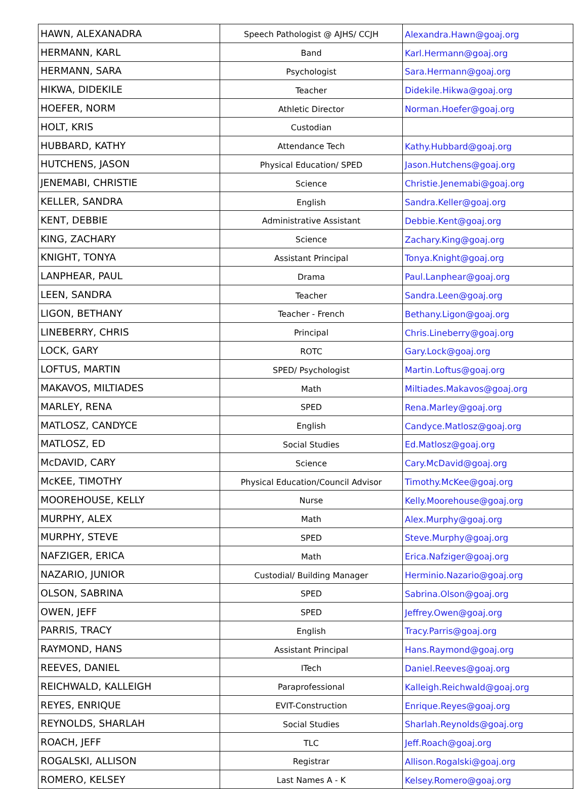| HAWN, ALEXANADRA | Speech Pathologist @ AJHS/ CCJH | Alexandra.Hawn@goaj.org |
| HERMANN, KARL | Band | Karl.Hermann@goaj.org |
| HERMANN, SARA | Psychologist | Sara.Hermann@goaj.org |
| HIKWA, DIDEKILE | Teacher | Didekile.Hikwa@goaj.org |
| HOEFER, NORM | Athletic Director | Norman.Hoefer@goaj.org |
| HOLT, KRIS | Custodian | |
| HUBBARD, KATHY | Attendance Tech | Kathy.Hubbard@goaj.org |
| HUTCHENS, JASON | Physical Education/ SPED | Jason.Hutchens@goaj.org |
| JENEMABI, CHRISTIE | Science | Christie.Jenemabi@goaj.org |
| KELLER, SANDRA | English | Sandra.Keller@goaj.org |
| KENT, DEBBIE | Administrative Assistant | Debbie.Kent@goaj.org |
| KING, ZACHARY | Science | Zachary.King@goaj.org |
| KNIGHT, TONYA | Assistant Principal | Tonya.Knight@goaj.org |
| LANPHEAR, PAUL | Drama | Paul.Lanphear@goaj.org |
| LEEN, SANDRA | Teacher | Sandra.Leen@goaj.org |
| LIGON, BETHANY | Teacher - French | Bethany.Ligon@goaj.org |
| LINEBERRY, CHRIS | Principal | Chris.Lineberry@goaj.org |
| LOCK, GARY | ROTC | Gary.Lock@goaj.org |
| LOFTUS, MARTIN | SPED/ Psychologist | Martin.Loftus@goaj.org |
| MAKAVOS, MILTIADES | Math | Miltiades.Makavos@goaj.org |
| MARLEY, RENA | SPED | Rena.Marley@goaj.org |
| MATLOSZ, CANDYCE | English | Candyce.Matlosz@goaj.org |
| MATLOSZ, ED | Social Studies | Ed.Matlosz@goaj.org |
| McDAVID, CARY | Science | Cary.McDavid@goaj.org |
| McKEE, TIMOTHY | Physical Education/Council Advisor | Timothy.McKee@goaj.org |
| MOOREHOUSE, KELLY | Nurse | Kelly.Moorehouse@goaj.org |
| MURPHY, ALEX | Math | Alex.Murphy@goaj.org |
| MURPHY, STEVE | SPED | Steve.Murphy@goaj.org |
| NAFZIGER, ERICA | Math | Erica.Nafziger@goaj.org |
| NAZARIO, JUNIOR | Custodial/ Building Manager | Herminio.Nazario@goaj.org |
| OLSON, SABRINA | SPED | Sabrina.Olson@goaj.org |
| OWEN, JEFF | SPED | Jeffrey.Owen@goaj.org |
| PARRIS, TRACY | English | Tracy.Parris@goaj.org |
| RAYMOND, HANS | Assistant Principal | Hans.Raymond@goaj.org |
| REEVES, DANIEL | ITech | Daniel.Reeves@goaj.org |
| REICHWALD, KALLEIGH | Paraprofessional | Kalleigh.Reichwald@goaj.org |
| REYES, ENRIQUE | EVIT-Construction | Enrique.Reyes@goaj.org |
| REYNOLDS, SHARLAH | Social Studies | Sharlah.Reynolds@goaj.org |
| ROACH, JEFF | TLC | Jeff.Roach@goaj.org |
| ROGALSKI, ALLISON | Registrar | Allison.Rogalski@goaj.org |
| ROMERO, KELSEY | Last Names A - K | Kelsey.Romero@goaj.org |